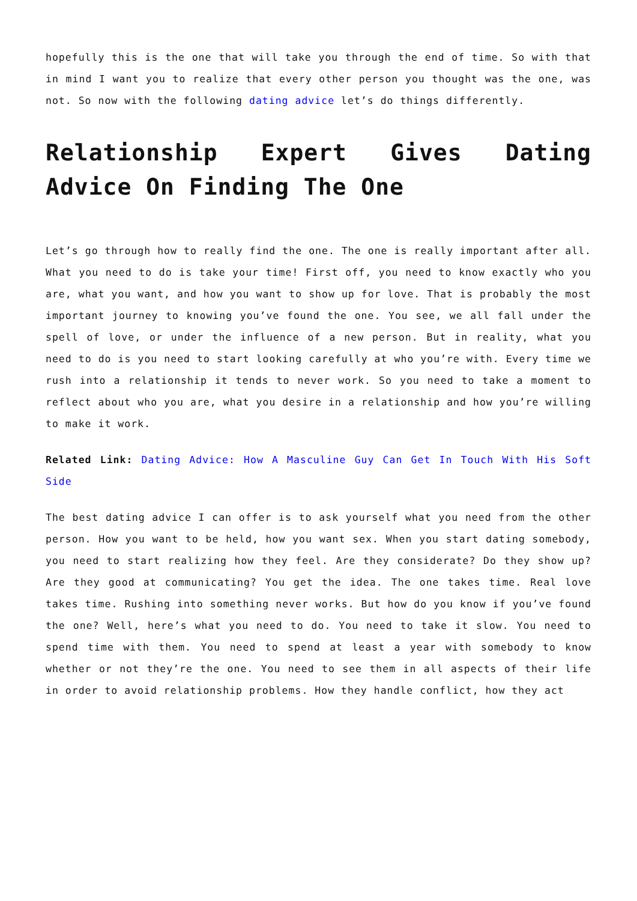hopefully this is the one that will take you through the end of time. So with that in mind I want you to realize that every other person you thought was the one, was not. So now with the following dating advice let’s do things differently.
Relationship Expert Gives Dating Advice On Finding The One
Let’s go through how to really find the one. The one is really important after all. What you need to do is take your time! First off, you need to know exactly who you are, what you want, and how you want to show up for love. That is probably the most important journey to knowing you’ve found the one. You see, we all fall under the spell of love, or under the influence of a new person. But in reality, what you need to do is you need to start looking carefully at who you’re with. Every time we rush into a relationship it tends to never work. So you need to take a moment to reflect about who you are, what you desire in a relationship and how you’re willing to make it work.
Related Link: Dating Advice: How A Masculine Guy Can Get In Touch With His Soft Side
The best dating advice I can offer is to ask yourself what you need from the other person. How you want to be held, how you want sex. When you start dating somebody, you need to start realizing how they feel. Are they considerate? Do they show up? Are they good at communicating? You get the idea. The one takes time. Real love takes time. Rushing into something never works. But how do you know if you’ve found the one? Well, here’s what you need to do. You need to take it slow. You need to spend time with them. You need to spend at least a year with somebody to know whether or not they’re the one. You need to see them in all aspects of their life in order to avoid relationship problems. How they handle conflict, how they act